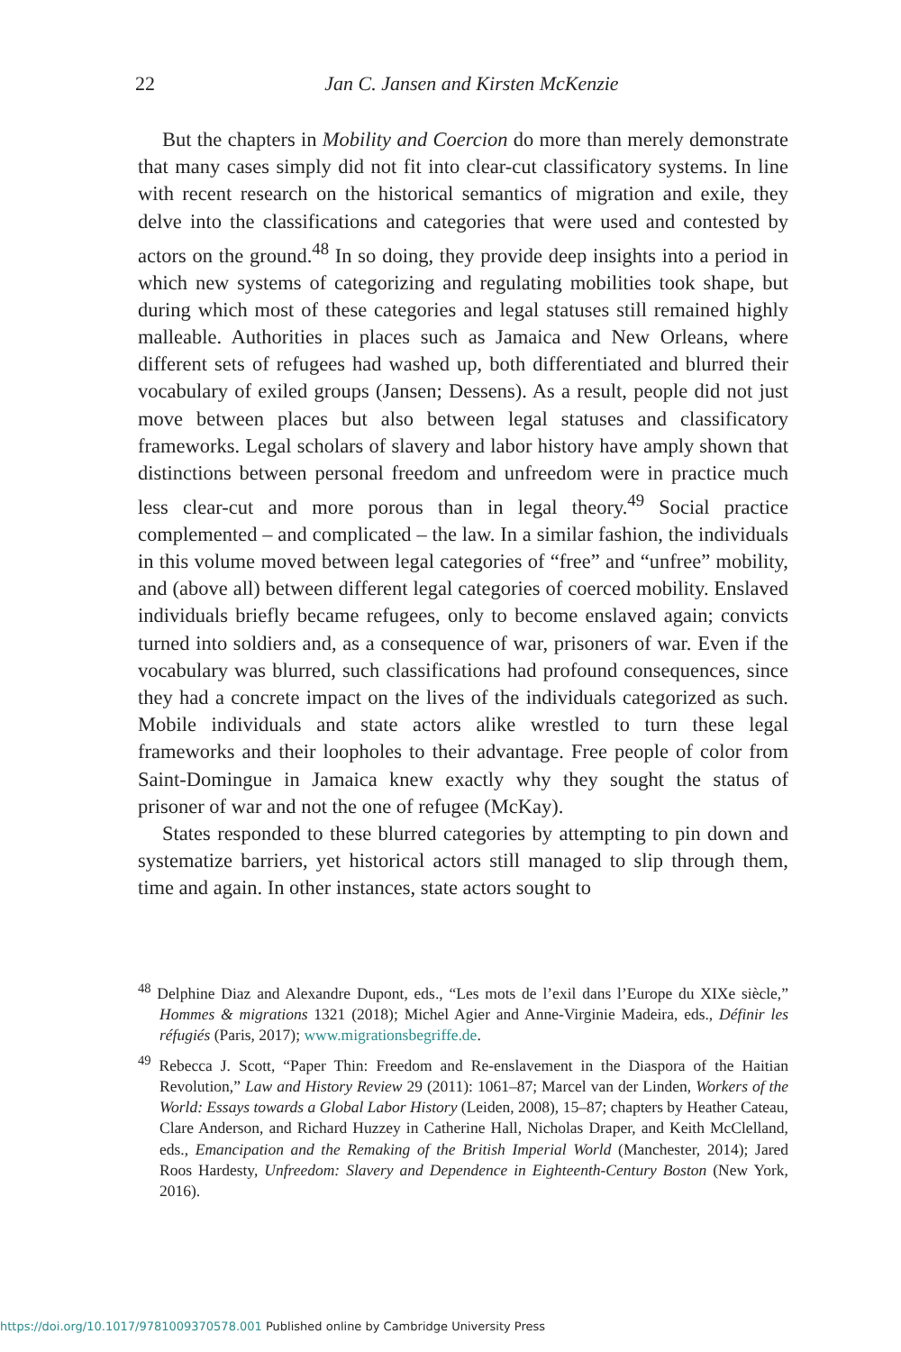22
Jan C. Jansen and Kirsten McKenzie
But the chapters in Mobility and Coercion do more than merely demonstrate that many cases simply did not fit into clear-cut classificatory systems. In line with recent research on the historical semantics of migration and exile, they delve into the classifications and categories that were used and contested by actors on the ground.<sup>48</sup> In so doing, they provide deep insights into a period in which new systems of categorizing and regulating mobilities took shape, but during which most of these categories and legal statuses still remained highly malleable. Authorities in places such as Jamaica and New Orleans, where different sets of refugees had washed up, both differentiated and blurred their vocabulary of exiled groups (Jansen; Dessens). As a result, people did not just move between places but also between legal statuses and classificatory frameworks. Legal scholars of slavery and labor history have amply shown that distinctions between personal freedom and unfreedom were in practice much less clear-cut and more porous than in legal theory.<sup>49</sup> Social practice complemented – and complicated – the law. In a similar fashion, the individuals in this volume moved between legal categories of “free” and “unfree” mobility, and (above all) between different legal categories of coerced mobility. Enslaved individuals briefly became refugees, only to become enslaved again; convicts turned into soldiers and, as a consequence of war, prisoners of war. Even if the vocabulary was blurred, such classifications had profound consequences, since they had a concrete impact on the lives of the individuals categorized as such. Mobile individuals and state actors alike wrestled to turn these legal frameworks and their loopholes to their advantage. Free people of color from Saint-Domingue in Jamaica knew exactly why they sought the status of prisoner of war and not the one of refugee (McKay).
States responded to these blurred categories by attempting to pin down and systematize barriers, yet historical actors still managed to slip through them, time and again. In other instances, state actors sought to
<sup>48</sup> Delphine Diaz and Alexandre Dupont, eds., “Les mots de l’exil dans l’Europe du XIXe siècle,” Hommes & migrations 1321 (2018); Michel Agier and Anne-Virginie Madeira, eds., Définir les réfugiés (Paris, 2017); www.migrationsbegriffe.de.
<sup>49</sup> Rebecca J. Scott, “Paper Thin: Freedom and Re-enslavement in the Diaspora of the Haitian Revolution,” Law and History Review 29 (2011): 1061–87; Marcel van der Linden, Workers of the World: Essays towards a Global Labor History (Leiden, 2008), 15–87; chapters by Heather Cateau, Clare Anderson, and Richard Huzzey in Catherine Hall, Nicholas Draper, and Keith McClelland, eds., Emancipation and the Remaking of the British Imperial World (Manchester, 2014); Jared Roos Hardesty, Unfreedom: Slavery and Dependence in Eighteenth-Century Boston (New York, 2016).
https://doi.org/10.1017/9781009370578.001 Published online by Cambridge University Press